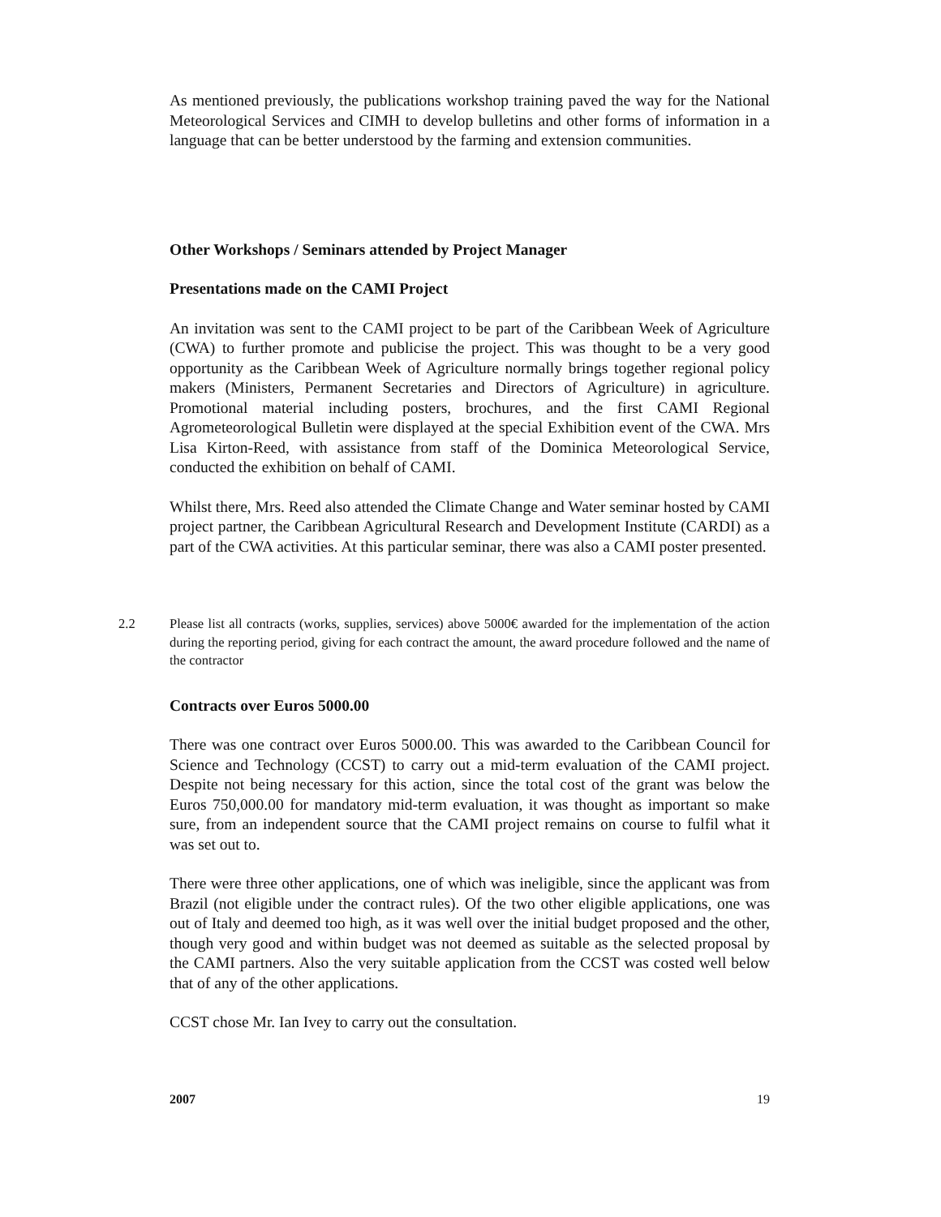As mentioned previously, the publications workshop training paved the way for the National Meteorological Services and CIMH to develop bulletins and other forms of information in a language that can be better understood by the farming and extension communities.
Other Workshops / Seminars attended by Project Manager
Presentations made on the CAMI Project
An invitation was sent to the CAMI project to be part of the Caribbean Week of Agriculture (CWA) to further promote and publicise the project. This was thought to be a very good opportunity as the Caribbean Week of Agriculture normally brings together regional policy makers (Ministers, Permanent Secretaries and Directors of Agriculture) in agriculture. Promotional material including posters, brochures, and the first CAMI Regional Agrometeorological Bulletin were displayed at the special Exhibition event of the CWA. Mrs Lisa Kirton-Reed, with assistance from staff of the Dominica Meteorological Service, conducted the exhibition on behalf of CAMI.
Whilst there, Mrs. Reed also attended the Climate Change and Water seminar hosted by CAMI project partner, the Caribbean Agricultural Research and Development Institute (CARDI) as a part of the CWA activities. At this particular seminar, there was also a CAMI poster presented.
2.2 Please list all contracts (works, supplies, services) above 5000€ awarded for the implementation of the action during the reporting period, giving for each contract the amount, the award procedure followed and the name of the contractor
Contracts over Euros 5000.00
There was one contract over Euros 5000.00. This was awarded to the Caribbean Council for Science and Technology (CCST) to carry out a mid-term evaluation of the CAMI project. Despite not being necessary for this action, since the total cost of the grant was below the Euros 750,000.00 for mandatory mid-term evaluation, it was thought as important so make sure, from an independent source that the CAMI project remains on course to fulfil what it was set out to.
There were three other applications, one of which was ineligible, since the applicant was from Brazil (not eligible under the contract rules). Of the two other eligible applications, one was out of Italy and deemed too high, as it was well over the initial budget proposed and the other, though very good and within budget was not deemed as suitable as the selected proposal by the CAMI partners. Also the very suitable application from the CCST was costed well below that of any of the other applications.
CCST chose Mr. Ian Ivey to carry out the consultation.
2007 19